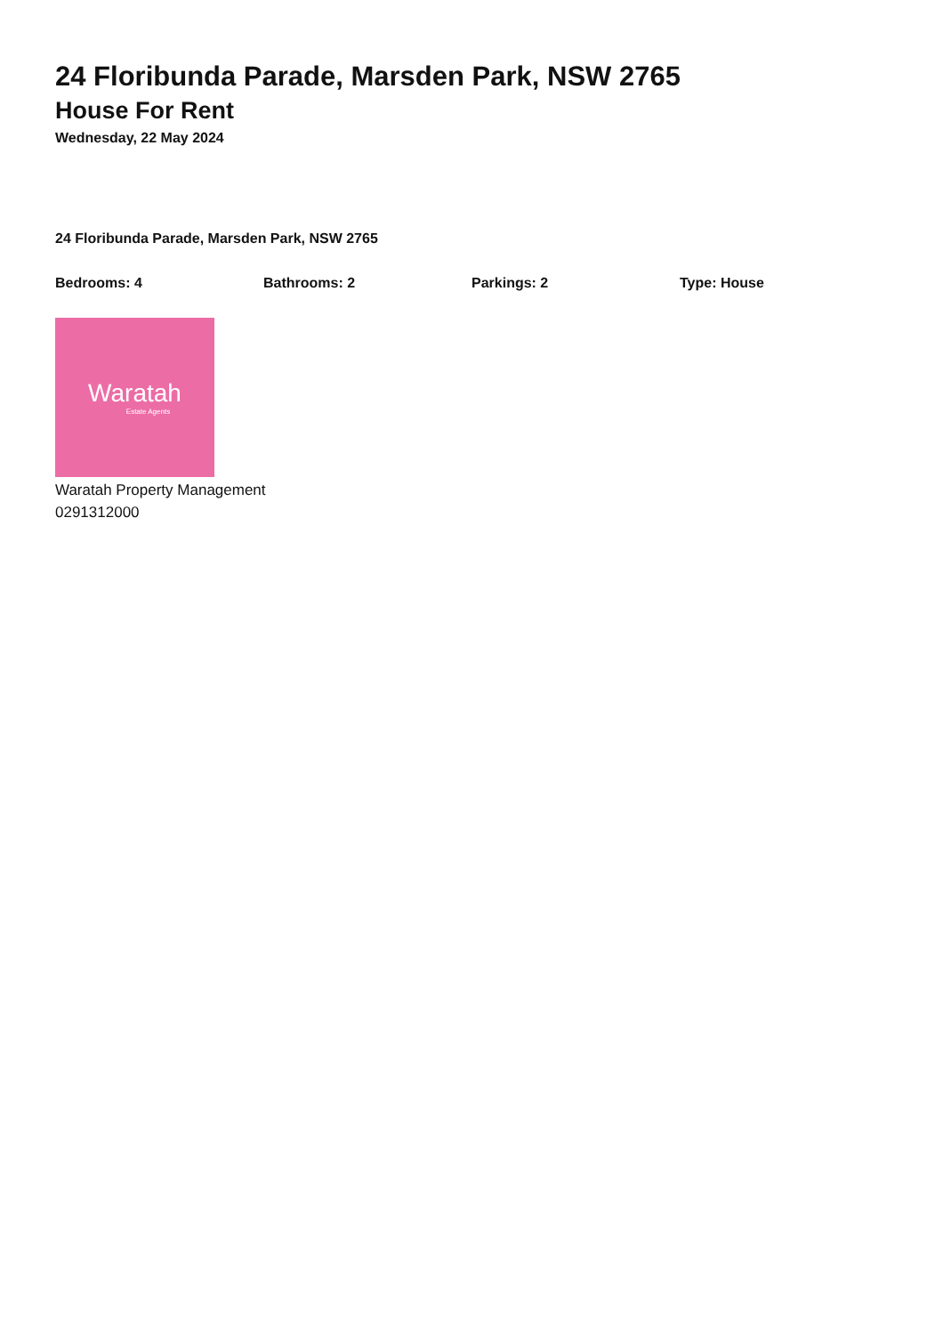24 Floribunda Parade, Marsden Park, NSW 2765
House For Rent
Wednesday, 22 May 2024
24 Floribunda Parade, Marsden Park, NSW 2765
Bedrooms: 4 Bathrooms: 2 Parkings: 2 Type: House
Waratah
Estate Agents
Waratah Property Management
0291312000